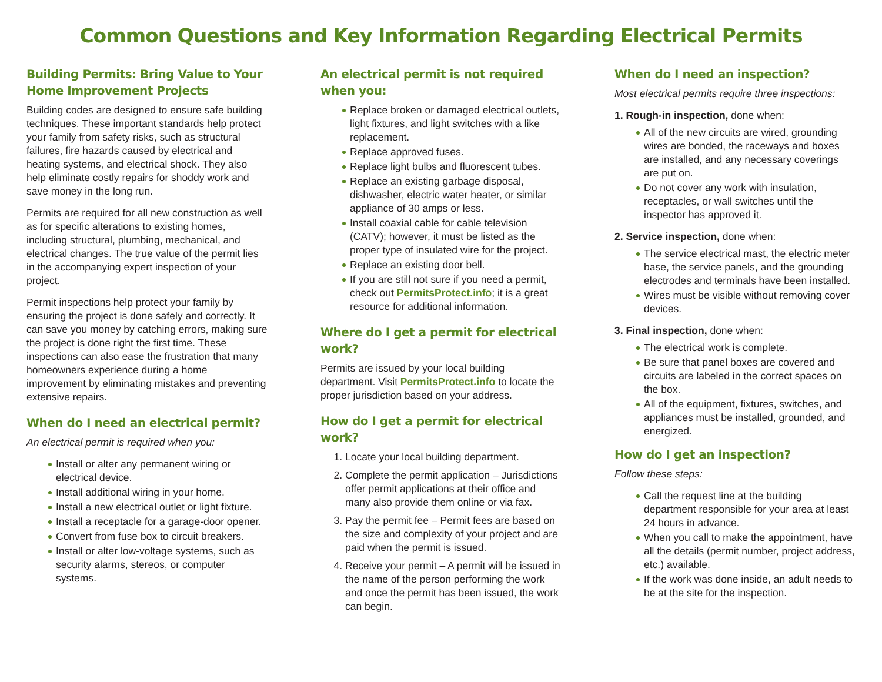Common Questions and Key Information Regarding Electrical Permits
Building Permits: Bring Value to Your Home Improvement Projects
Building codes are designed to ensure safe building techniques. These important standards help protect your family from safety risks, such as structural failures, fire hazards caused by electrical and heating systems, and electrical shock. They also help eliminate costly repairs for shoddy work and save money in the long run.
Permits are required for all new construction as well as for specific alterations to existing homes, including structural, plumbing, mechanical, and electrical changes. The true value of the permit lies in the accompanying expert inspection of your project.
Permit inspections help protect your family by ensuring the project is done safely and correctly. It can save you money by catching errors, making sure the project is done right the first time. These inspections can also ease the frustration that many homeowners experience during a home improvement by eliminating mistakes and preventing extensive repairs.
When do I need an electrical permit?
An electrical permit is required when you:
Install or alter any permanent wiring or electrical device.
Install additional wiring in your home.
Install a new electrical outlet or light fixture.
Install a receptacle for a garage-door opener.
Convert from fuse box to circuit breakers.
Install or alter low-voltage systems, such as security alarms, stereos, or computer systems.
An electrical permit is not required when you:
Replace broken or damaged electrical outlets, light fixtures, and light switches with a like replacement.
Replace approved fuses.
Replace light bulbs and fluorescent tubes.
Replace an existing garbage disposal, dishwasher, electric water heater, or similar appliance of 30 amps or less.
Install coaxial cable for cable television (CATV); however, it must be listed as the proper type of insulated wire for the project.
Replace an existing door bell.
If you are still not sure if you need a permit, check out PermitsProtect.info; it is a great resource for additional information.
Where do I get a permit for electrical work?
Permits are issued by your local building department. Visit PermitsProtect.info to locate the proper jurisdiction based on your address.
How do I get a permit for electrical work?
1. Locate your local building department.
2. Complete the permit application – Jurisdictions offer permit applications at their office and many also provide them online or via fax.
3. Pay the permit fee – Permit fees are based on the size and complexity of your project and are paid when the permit is issued.
4. Receive your permit – A permit will be issued in the name of the person performing the work and once the permit has been issued, the work can begin.
When do I need an inspection?
Most electrical permits require three inspections:
1. Rough-in inspection, done when:
All of the new circuits are wired, grounding wires are bonded, the raceways and boxes are installed, and any necessary coverings are put on.
Do not cover any work with insulation, receptacles, or wall switches until the inspector has approved it.
2. Service inspection, done when:
The service electrical mast, the electric meter base, the service panels, and the grounding electrodes and terminals have been installed.
Wires must be visible without removing cover devices.
3. Final inspection, done when:
The electrical work is complete.
Be sure that panel boxes are covered and circuits are labeled in the correct spaces on the box.
All of the equipment, fixtures, switches, and appliances must be installed, grounded, and energized.
How do I get an inspection?
Follow these steps:
Call the request line at the building department responsible for your area at least 24 hours in advance.
When you call to make the appointment, have all the details (permit number, project address, etc.) available.
If the work was done inside, an adult needs to be at the site for the inspection.